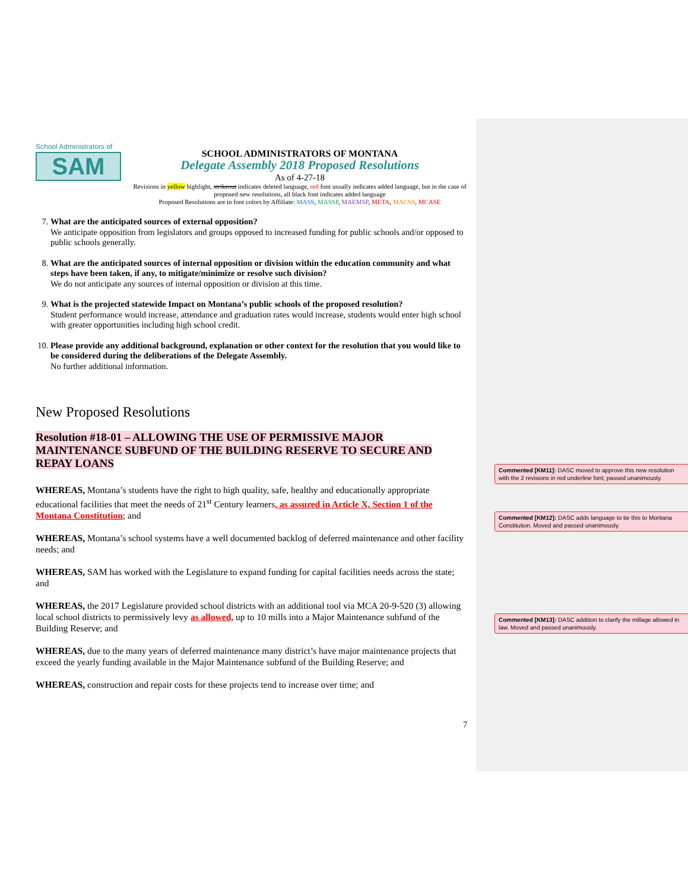School Administrators of
SAM
SCHOOL ADMINISTRATORS OF MONTANA
Delegate Assembly 2018 Proposed Resolutions
As of 4-27-18
Revisions in yellow highlight, strikeout indicates deleted language, red font usually indicates added language, but in the case of proposed new resolutions, all black font indicates added language
Proposed Resolutions are in font colors by Affiliate: MASS, MASSP, MAEMSP, META, MACSS, MCASE
7. What are the anticipated sources of external opposition?
We anticipate opposition from legislators and groups opposed to increased funding for public schools and/or opposed to public schools generally.
8. What are the anticipated sources of internal opposition or division within the education community and what steps have been taken, if any, to mitigate/minimize or resolve such division?
We do not anticipate any sources of internal opposition or division at this time.
9. What is the projected statewide Impact on Montana’s public schools of the proposed resolution?
Student performance would increase, attendance and graduation rates would increase, students would enter high school with greater opportunities including high school credit.
10. Please provide any additional background, explanation or other context for the resolution that you would like to be considered during the deliberations of the Delegate Assembly.
No further additional information.
New Proposed Resolutions
Resolution #18-01 – ALLOWING THE USE OF PERMISSIVE MAJOR MAINTENANCE SUBFUND OF THE BUILDING RESERVE TO SECURE AND REPAY LOANS
WHEREAS, Montana’s students have the right to high quality, safe, healthy and educationally appropriate educational facilities that meet the needs of 21<sup>st</sup> Century learners, as assured in Article X, Section 1 of the Montana Constitution; and
WHEREAS, Montana’s school systems have a well documented backlog of deferred maintenance and other facility needs; and
WHEREAS, SAM has worked with the Legislature to expand funding for capital facilities needs across the state; and
WHEREAS, the 2017 Legislature provided school districts with an additional tool via MCA 20-9-520 (3) allowing local school districts to permissively levy as allowed, up to 10 mills into a Major Maintenance subfund of the Building Reserve; and
WHEREAS, due to the many years of deferred maintenance many district’s have major maintenance projects that exceed the yearly funding available in the Major Maintenance subfund of the Building Reserve; and
WHEREAS, construction and repair costs for these projects tend to increase over time; and
Commented [KM11]: DASC moved to approve this new resolution with the 2 revisions in red underline font; passed unanimously.
Commented [KM12]: DASC adds language to tie this to Montana Constitution. Moved and passed unanimously.
Commented [KM13]: DASC addition to clarify the millage allowed in law. Moved and passed unanimously.
7